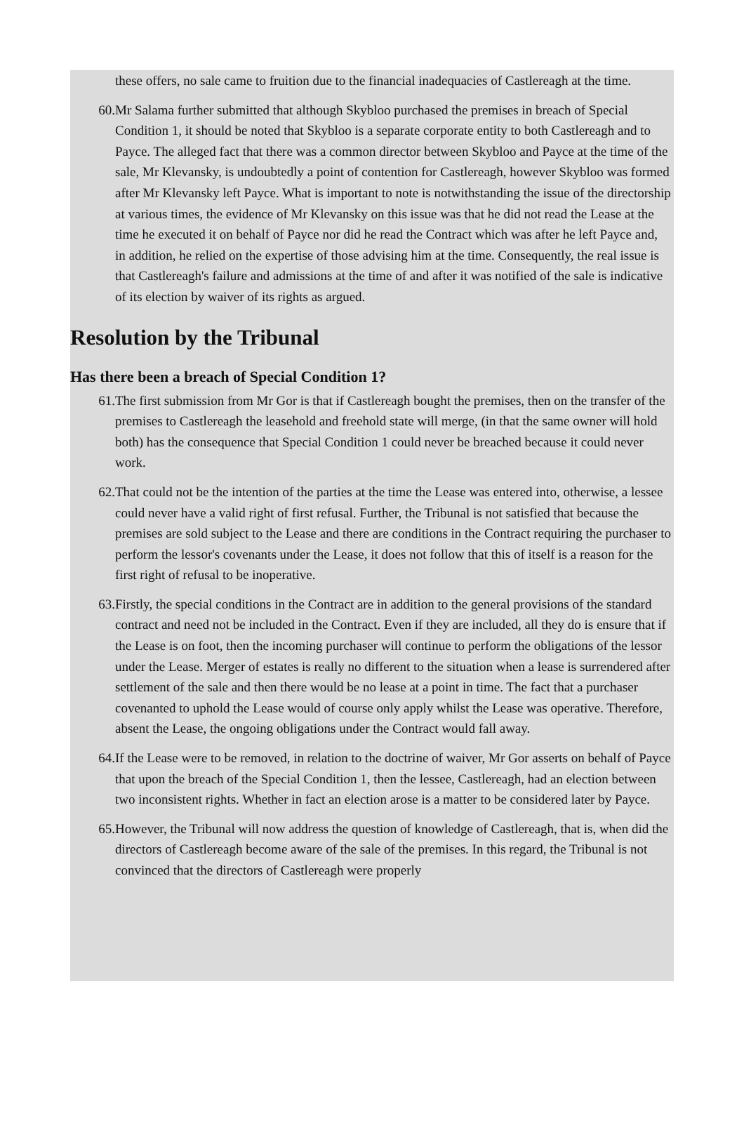these offers, no sale came to fruition due to the financial inadequacies of Castlereagh at the time.
60. Mr Salama further submitted that although Skybloo purchased the premises in breach of Special Condition 1, it should be noted that Skybloo is a separate corporate entity to both Castlereagh and to Payce. The alleged fact that there was a common director between Skybloo and Payce at the time of the sale, Mr Klevansky, is undoubtedly a point of contention for Castlereagh, however Skybloo was formed after Mr Klevansky left Payce. What is important to note is notwithstanding the issue of the directorship at various times, the evidence of Mr Klevansky on this issue was that he did not read the Lease at the time he executed it on behalf of Payce nor did he read the Contract which was after he left Payce and, in addition, he relied on the expertise of those advising him at the time. Consequently, the real issue is that Castlereagh's failure and admissions at the time of and after it was notified of the sale is indicative of its election by waiver of its rights as argued.
Resolution by the Tribunal
Has there been a breach of Special Condition 1?
61. The first submission from Mr Gor is that if Castlereagh bought the premises, then on the transfer of the premises to Castlereagh the leasehold and freehold state will merge, (in that the same owner will hold both) has the consequence that Special Condition 1 could never be breached because it could never work.
62. That could not be the intention of the parties at the time the Lease was entered into, otherwise, a lessee could never have a valid right of first refusal. Further, the Tribunal is not satisfied that because the premises are sold subject to the Lease and there are conditions in the Contract requiring the purchaser to perform the lessor's covenants under the Lease, it does not follow that this of itself is a reason for the first right of refusal to be inoperative.
63. Firstly, the special conditions in the Contract are in addition to the general provisions of the standard contract and need not be included in the Contract. Even if they are included, all they do is ensure that if the Lease is on foot, then the incoming purchaser will continue to perform the obligations of the lessor under the Lease. Merger of estates is really no different to the situation when a lease is surrendered after settlement of the sale and then there would be no lease at a point in time. The fact that a purchaser covenanted to uphold the Lease would of course only apply whilst the Lease was operative. Therefore, absent the Lease, the ongoing obligations under the Contract would fall away.
64. If the Lease were to be removed, in relation to the doctrine of waiver, Mr Gor asserts on behalf of Payce that upon the breach of the Special Condition 1, then the lessee, Castlereagh, had an election between two inconsistent rights. Whether in fact an election arose is a matter to be considered later by Payce.
65. However, the Tribunal will now address the question of knowledge of Castlereagh, that is, when did the directors of Castlereagh become aware of the sale of the premises. In this regard, the Tribunal is not convinced that the directors of Castlereagh were properly